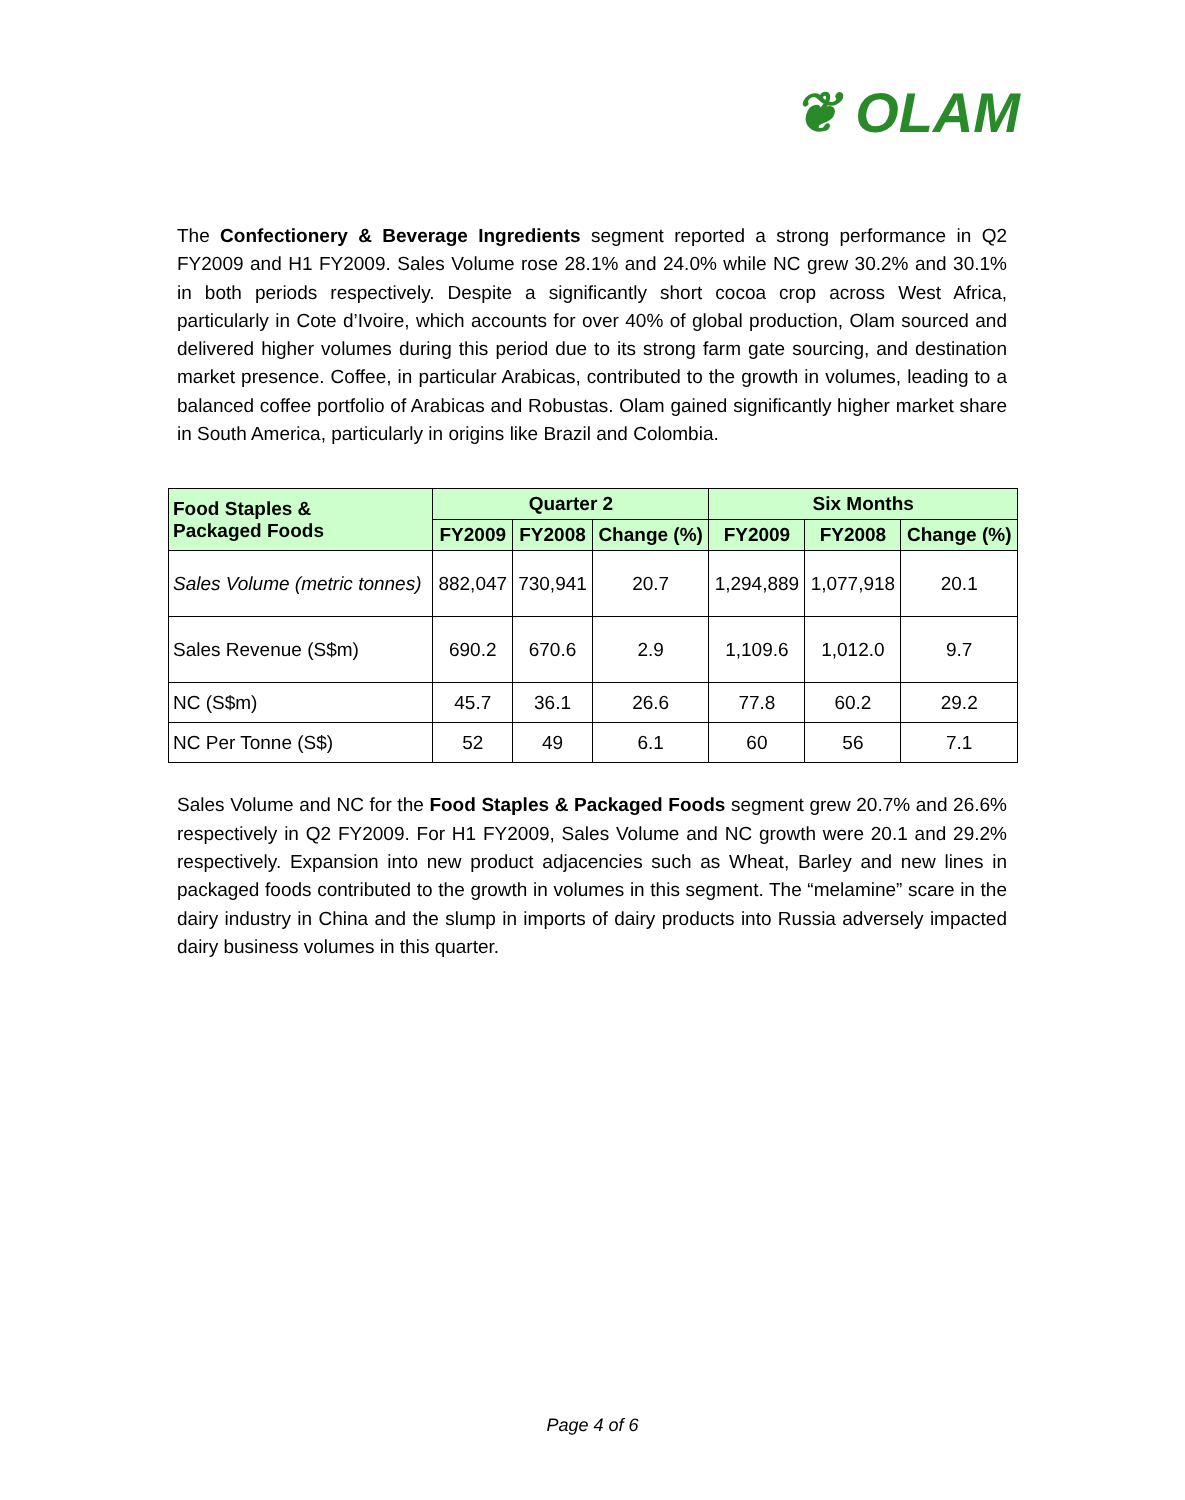❦ OLAM
The Confectionery & Beverage Ingredients segment reported a strong performance in Q2 FY2009 and H1 FY2009. Sales Volume rose 28.1% and 24.0% while NC grew 30.2% and 30.1% in both periods respectively. Despite a significantly short cocoa crop across West Africa, particularly in Cote d’Ivoire, which accounts for over 40% of global production, Olam sourced and delivered higher volumes during this period due to its strong farm gate sourcing, and destination market presence. Coffee, in particular Arabicas, contributed to the growth in volumes, leading to a balanced coffee portfolio of Arabicas and Robustas. Olam gained significantly higher market share in South America, particularly in origins like Brazil and Colombia.
| Food Staples & Packaged Foods | Quarter 2 | | | Six Months | | |
| --- | --- | --- | --- | --- | --- | --- |
| | FY2009 | FY2008 | Change (%) | FY2009 | FY2008 | Change (%) |
| Sales Volume (metric tonnes) | 882,047 | 730,941 | 20.7 | 1,294,889 | 1,077,918 | 20.1 |
| Sales Revenue (S$m) | 690.2 | 670.6 | 2.9 | 1,109.6 | 1,012.0 | 9.7 |
| NC (S$m) | 45.7 | 36.1 | 26.6 | 77.8 | 60.2 | 29.2 |
| NC Per Tonne (S$) | 52 | 49 | 6.1 | 60 | 56 | 7.1 |
Sales Volume and NC for the Food Staples & Packaged Foods segment grew 20.7% and 26.6% respectively in Q2 FY2009. For H1 FY2009, Sales Volume and NC growth were 20.1 and 29.2% respectively. Expansion into new product adjacencies such as Wheat, Barley and new lines in packaged foods contributed to the growth in volumes in this segment. The “melamine” scare in the dairy industry in China and the slump in imports of dairy products into Russia adversely impacted dairy business volumes in this quarter.
Page 4 of 6